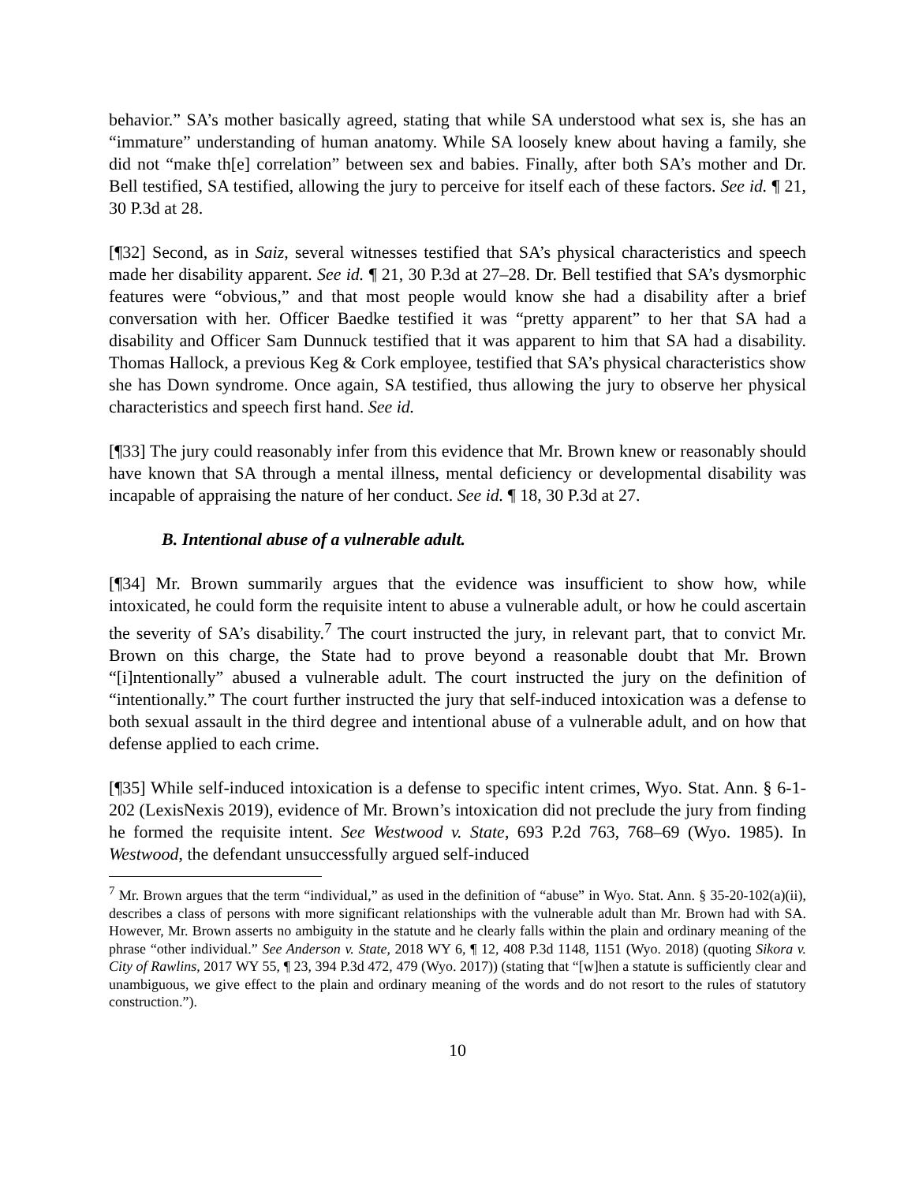behavior.” SA’s mother basically agreed, stating that while SA understood what sex is, she has an “immature” understanding of human anatomy. While SA loosely knew about having a family, she did not “make th[e] correlation” between sex and babies. Finally, after both SA’s mother and Dr. Bell testified, SA testified, allowing the jury to perceive for itself each of these factors. See id. ¶ 21, 30 P.3d at 28.
[¶32] Second, as in Saiz, several witnesses testified that SA’s physical characteristics and speech made her disability apparent. See id. ¶ 21, 30 P.3d at 27–28. Dr. Bell testified that SA’s dysmorphic features were “obvious,” and that most people would know she had a disability after a brief conversation with her. Officer Baedke testified it was “pretty apparent” to her that SA had a disability and Officer Sam Dunnuck testified that it was apparent to him that SA had a disability. Thomas Hallock, a previous Keg & Cork employee, testified that SA’s physical characteristics show she has Down syndrome. Once again, SA testified, thus allowing the jury to observe her physical characteristics and speech first hand. See id.
[¶33] The jury could reasonably infer from this evidence that Mr. Brown knew or reasonably should have known that SA through a mental illness, mental deficiency or developmental disability was incapable of appraising the nature of her conduct. See id. ¶ 18, 30 P.3d at 27.
B. Intentional abuse of a vulnerable adult.
[¶34] Mr. Brown summarily argues that the evidence was insufficient to show how, while intoxicated, he could form the requisite intent to abuse a vulnerable adult, or how he could ascertain the severity of SA’s disability.<sup>7</sup> The court instructed the jury, in relevant part, that to convict Mr. Brown on this charge, the State had to prove beyond a reasonable doubt that Mr. Brown “[i]ntentionally” abused a vulnerable adult. The court instructed the jury on the definition of “intentionally.” The court further instructed the jury that self-induced intoxication was a defense to both sexual assault in the third degree and intentional abuse of a vulnerable adult, and on how that defense applied to each crime.
[¶35] While self-induced intoxication is a defense to specific intent crimes, Wyo. Stat. Ann. § 6-1-202 (LexisNexis 2019), evidence of Mr. Brown’s intoxication did not preclude the jury from finding he formed the requisite intent. See Westwood v. State, 693 P.2d 763, 768–69 (Wyo. 1985). In Westwood, the defendant unsuccessfully argued self-induced
<sup>7</sup> Mr. Brown argues that the term “individual,” as used in the definition of “abuse” in Wyo. Stat. Ann. § 35-20-102(a)(ii), describes a class of persons with more significant relationships with the vulnerable adult than Mr. Brown had with SA. However, Mr. Brown asserts no ambiguity in the statute and he clearly falls within the plain and ordinary meaning of the phrase “other individual.” See Anderson v. State, 2018 WY 6, ¶ 12, 408 P.3d 1148, 1151 (Wyo. 2018) (quoting Sikora v. City of Rawlins, 2017 WY 55, ¶ 23, 394 P.3d 472, 479 (Wyo. 2017)) (stating that “[w]hen a statute is sufficiently clear and unambiguous, we give effect to the plain and ordinary meaning of the words and do not resort to the rules of statutory construction.”).
10